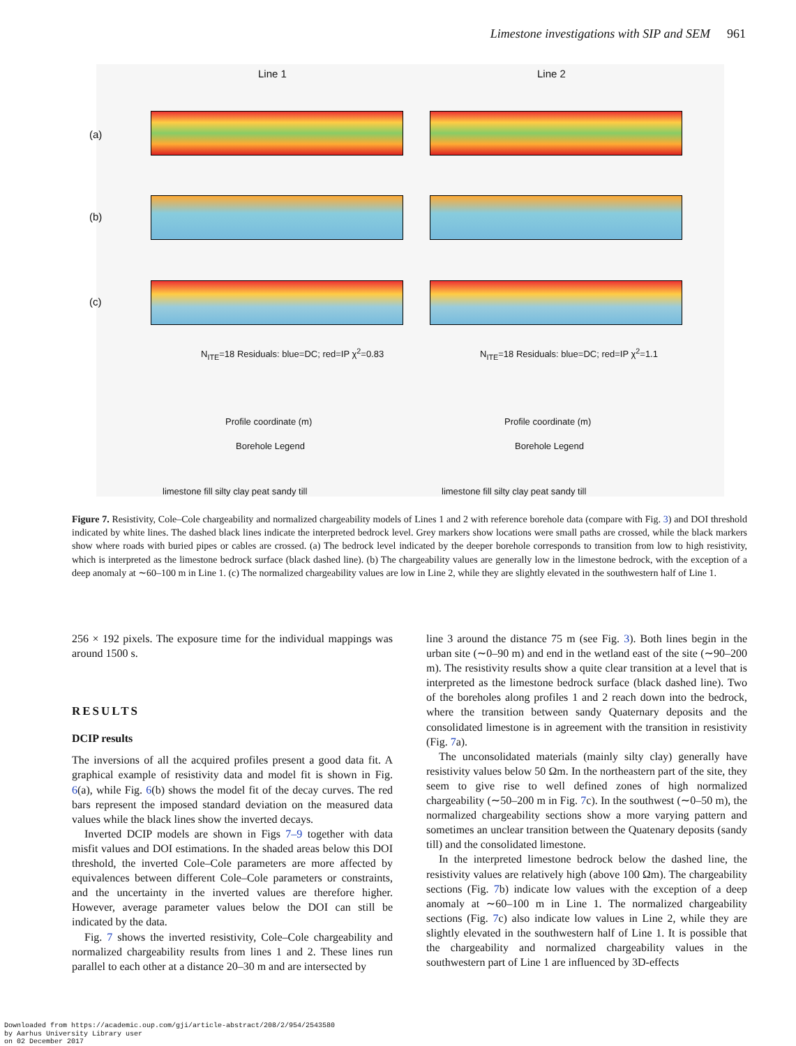Limestone investigations with SIP and SEM 961
Line 1 Line 2
(a)
(b)
(c)
N<sub>ITE</sub>=18 Residuals: blue=DC; red=IP χ<sup>2</sup>=0.83 N<sub>ITE</sub>=18 Residuals: blue=DC; red=IP χ<sup>2</sup>=1.1
Profile coordinate (m) Profile coordinate (m)
Borehole Legend Borehole Legend
limestone fill silty clay peat sandy till limestone fill silty clay peat sandy till
Figure 7. Resistivity, Cole–Cole chargeability and normalized chargeability models of Lines 1 and 2 with reference borehole data (compare with Fig. 3) and DOI threshold indicated by white lines. The dashed black lines indicate the interpreted bedrock level. Grey markers show locations were small paths are crossed, while the black markers show where roads with buried pipes or cables are crossed. (a) The bedrock level indicated by the deeper borehole corresponds to transition from low to high resistivity, which is interpreted as the limestone bedrock surface (black dashed line). (b) The chargeability values are generally low in the limestone bedrock, with the exception of a deep anomaly at ∼60–100 m in Line 1. (c) The normalized chargeability values are low in Line 2, while they are slightly elevated in the southwestern half of Line 1.
256 × 192 pixels. The exposure time for the individual mappings was around 1500 s.
RESULTS
DCIP results
The inversions of all the acquired profiles present a good data fit. A graphical example of resistivity data and model fit is shown in Fig. 6(a), while Fig. 6(b) shows the model fit of the decay curves. The red bars represent the imposed standard deviation on the measured data values while the black lines show the inverted decays.
Inverted DCIP models are shown in Figs 7–9 together with data misfit values and DOI estimations. In the shaded areas below this DOI threshold, the inverted Cole–Cole parameters are more affected by equivalences between different Cole–Cole parameters or constraints, and the uncertainty in the inverted values are therefore higher. However, average parameter values below the DOI can still be indicated by the data.
Fig. 7 shows the inverted resistivity, Cole–Cole chargeability and normalized chargeability results from lines 1 and 2. These lines run parallel to each other at a distance 20–30 m and are intersected by
line 3 around the distance 75 m (see Fig. 3). Both lines begin in the urban site (∼0–90 m) and end in the wetland east of the site (∼90–200 m). The resistivity results show a quite clear transition at a level that is interpreted as the limestone bedrock surface (black dashed line). Two of the boreholes along profiles 1 and 2 reach down into the bedrock, where the transition between sandy Quaternary deposits and the consolidated limestone is in agreement with the transition in resistivity (Fig. 7a).
The unconsolidated materials (mainly silty clay) generally have resistivity values below 50 Ωm. In the northeastern part of the site, they seem to give rise to well defined zones of high normalized chargeability (∼50–200 m in Fig. 7c). In the southwest (∼0–50 m), the normalized chargeability sections show a more varying pattern and sometimes an unclear transition between the Quatenary deposits (sandy till) and the consolidated limestone.
In the interpreted limestone bedrock below the dashed line, the resistivity values are relatively high (above 100 Ωm). The chargeability sections (Fig. 7b) indicate low values with the exception of a deep anomaly at ∼60–100 m in Line 1. The normalized chargeability sections (Fig. 7c) also indicate low values in Line 2, while they are slightly elevated in the southwestern half of Line 1. It is possible that the chargeability and normalized chargeability values in the southwestern part of Line 1 are influenced by 3D-effects
Downloaded from https://academic.oup.com/gji/article-abstract/208/2/954/2543580
by Aarhus University Library user
on 02 December 2017